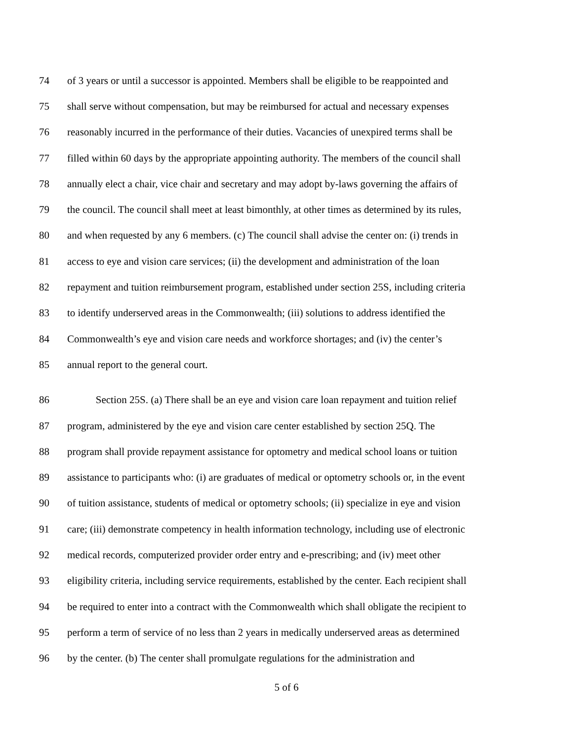74 of 3 years or until a successor is appointed. Members shall be eligible to be reappointed and
75 shall serve without compensation, but may be reimbursed for actual and necessary expenses
76 reasonably incurred in the performance of their duties. Vacancies of unexpired terms shall be
77 filled within 60 days by the appropriate appointing authority. The members of the council shall
78 annually elect a chair, vice chair and secretary and may adopt by-laws governing the affairs of
79 the council. The council shall meet at least bimonthly, at other times as determined by its rules,
80 and when requested by any 6 members. (c) The council shall advise the center on: (i) trends in
81 access to eye and vision care services; (ii) the development and administration of the loan
82 repayment and tuition reimbursement program, established under section 25S, including criteria
83 to identify underserved areas in the Commonwealth; (iii) solutions to address identified the
84 Commonwealth’s eye and vision care needs and workforce shortages; and (iv) the center’s
85 annual report to the general court.
86 Section 25S. (a) There shall be an eye and vision care loan repayment and tuition relief
87 program, administered by the eye and vision care center established by section 25Q. The
88 program shall provide repayment assistance for optometry and medical school loans or tuition
89 assistance to participants who: (i) are graduates of medical or optometry schools or, in the event
90 of tuition assistance, students of medical or optometry schools; (ii) specialize in eye and vision
91 care; (iii) demonstrate competency in health information technology, including use of electronic
92 medical records, computerized provider order entry and e-prescribing; and (iv) meet other
93 eligibility criteria, including service requirements, established by the center. Each recipient shall
94 be required to enter into a contract with the Commonwealth which shall obligate the recipient to
95 perform a term of service of no less than 2 years in medically underserved areas as determined
96 by the center. (b) The center shall promulgate regulations for the administration and
5 of 6